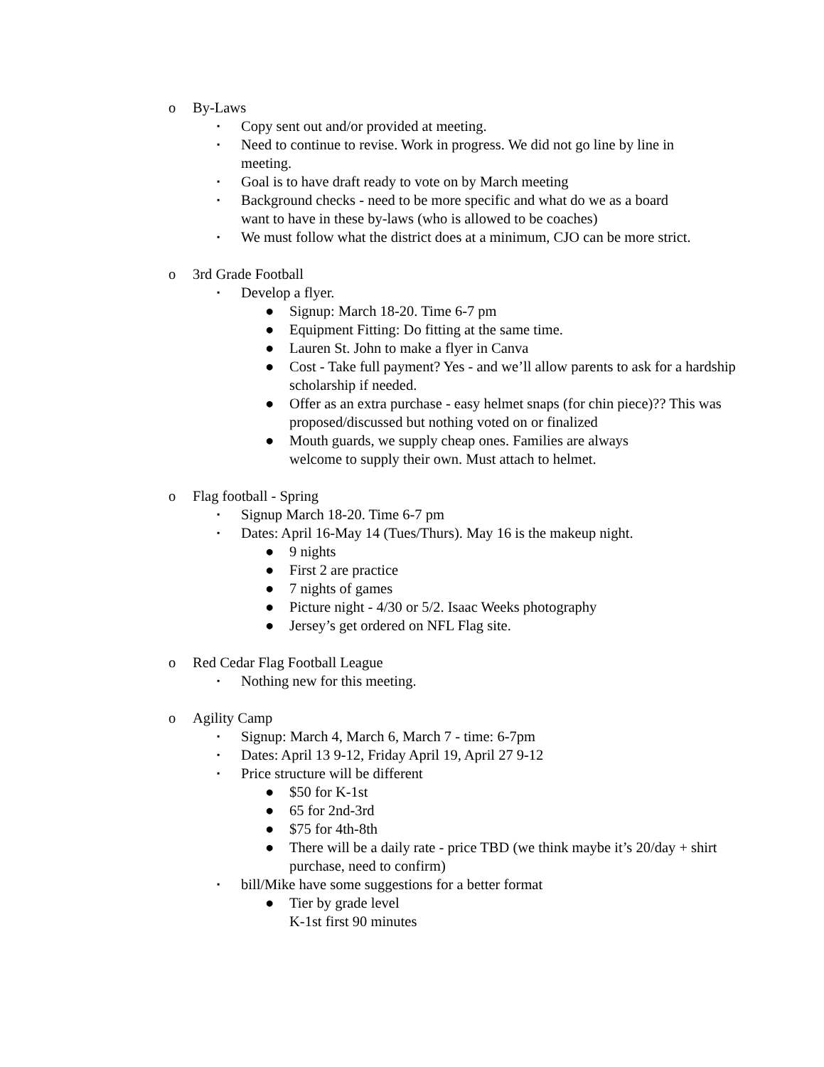o By-Laws
▪ Copy sent out and/or provided at meeting.
▪ Need to continue to revise. Work in progress. We did not go line by line in meeting.
▪ Goal is to have draft ready to vote on by March meeting
▪ Background checks - need to be more specific and what do we as a board want to have in these by-laws (who is allowed to be coaches)
▪ We must follow what the district does at a minimum, CJO can be more strict.
o 3rd Grade Football
▪ Develop a flyer.
● Signup: March 18-20. Time 6-7 pm
● Equipment Fitting: Do fitting at the same time.
● Lauren St. John to make a flyer in Canva
● Cost - Take full payment? Yes - and we’ll allow parents to ask for a hardship scholarship if needed.
● Offer as an extra purchase - easy helmet snaps (for chin piece)?? This was proposed/discussed but nothing voted on or finalized
● Mouth guards, we supply cheap ones. Families are always welcome to supply their own. Must attach to helmet.
o Flag football - Spring
▪ Signup March 18-20. Time 6-7 pm
▪ Dates: April 16-May 14 (Tues/Thurs). May 16 is the makeup night.
● 9 nights
● First 2 are practice
● 7 nights of games
● Picture night - 4/30 or 5/2. Isaac Weeks photography
● Jersey’s get ordered on NFL Flag site.
o Red Cedar Flag Football League
▪ Nothing new for this meeting.
o Agility Camp
▪ Signup: March 4, March 6, March 7 - time: 6-7pm
▪ Dates: April 13 9-12, Friday April 19, April 27 9-12
▪ Price structure will be different
● $50 for K-1st
● 65 for 2nd-3rd
● $75 for 4th-8th
● There will be a daily rate - price TBD (we think maybe it’s 20/day + shirt purchase, need to confirm)
▪ bill/Mike have some suggestions for a better format
● Tier by grade level
K-1st first 90 minutes